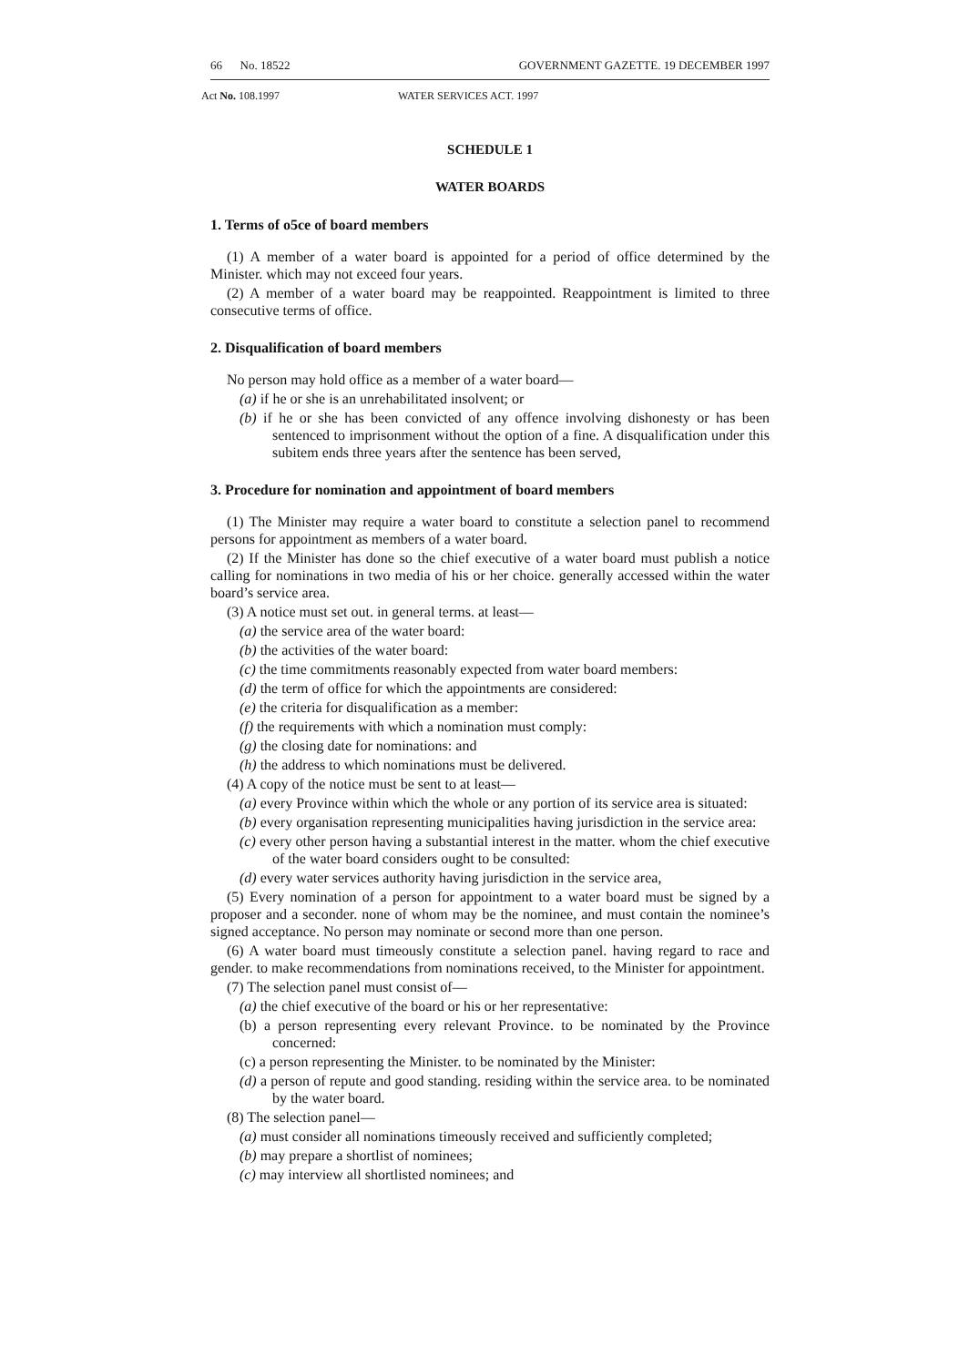66 No. 18522 GOVERNMENT GAZETTE. 19 DECEMBER 1997
Act No. 108.1997 WATER SERVICES ACT. 1997
SCHEDULE 1
WATER BOARDS
1. Terms of o5ce of board members
(1) A member of a water board is appointed for a period of office determined by the Minister. which may not exceed four years.
(2) A member of a water board may be reappointed. Reappointment is limited to three consecutive terms of office.
2. Disqualification of board members
No person may hold office as a member of a water board—
(a) if he or she is an unrehabilitated insolvent; or
(b) if he or she has been convicted of any offence involving dishonesty or has been sentenced to imprisonment without the option of a fine. A disqualification under this subitem ends three years after the sentence has been served,
3. Procedure for nomination and appointment of board members
(1) The Minister may require a water board to constitute a selection panel to recommend persons for appointment as members of a water board.
(2) If the Minister has done so the chief executive of a water board must publish a notice calling for nominations in two media of his or her choice. generally accessed within the water board’s service area.
(3) A notice must set out. in general terms. at least—
(a) the service area of the water board:
(b) the activities of the water board:
(c) the time commitments reasonably expected from water board members:
(d) the term of office for which the appointments are considered:
(e) the criteria for disqualification as a member:
(f) the requirements with which a nomination must comply:
(g) the closing date for nominations: and
(h) the address to which nominations must be delivered.
(4) A copy of the notice must be sent to at least—
(a) every Province within which the whole or any portion of its service area is situated:
(b) every organisation representing municipalities having jurisdiction in the service area:
(c) every other person having a substantial interest in the matter. whom the chief executive of the water board considers ought to be consulted:
(d) every water services authority having jurisdiction in the service area,
(5) Every nomination of a person for appointment to a water board must be signed by a proposer and a seconder. none of whom may be the nominee, and must contain the nominee’s signed acceptance. No person may nominate or second more than one person.
(6) A water board must timeously constitute a selection panel. having regard to race and gender. to make recommendations from nominations received, to the Minister for appointment.
(7) The selection panel must consist of—
(a) the chief executive of the board or his or her representative:
(b) a person representing every relevant Province. to be nominated by the Province concerned:
(c) a person representing the Minister. to be nominated by the Minister:
(d) a person of repute and good standing. residing within the service area. to be nominated by the water board.
(8) The selection panel—
(a) must consider all nominations timeously received and sufficiently completed;
(b) may prepare a shortlist of nominees;
(c) may interview all shortlisted nominees; and